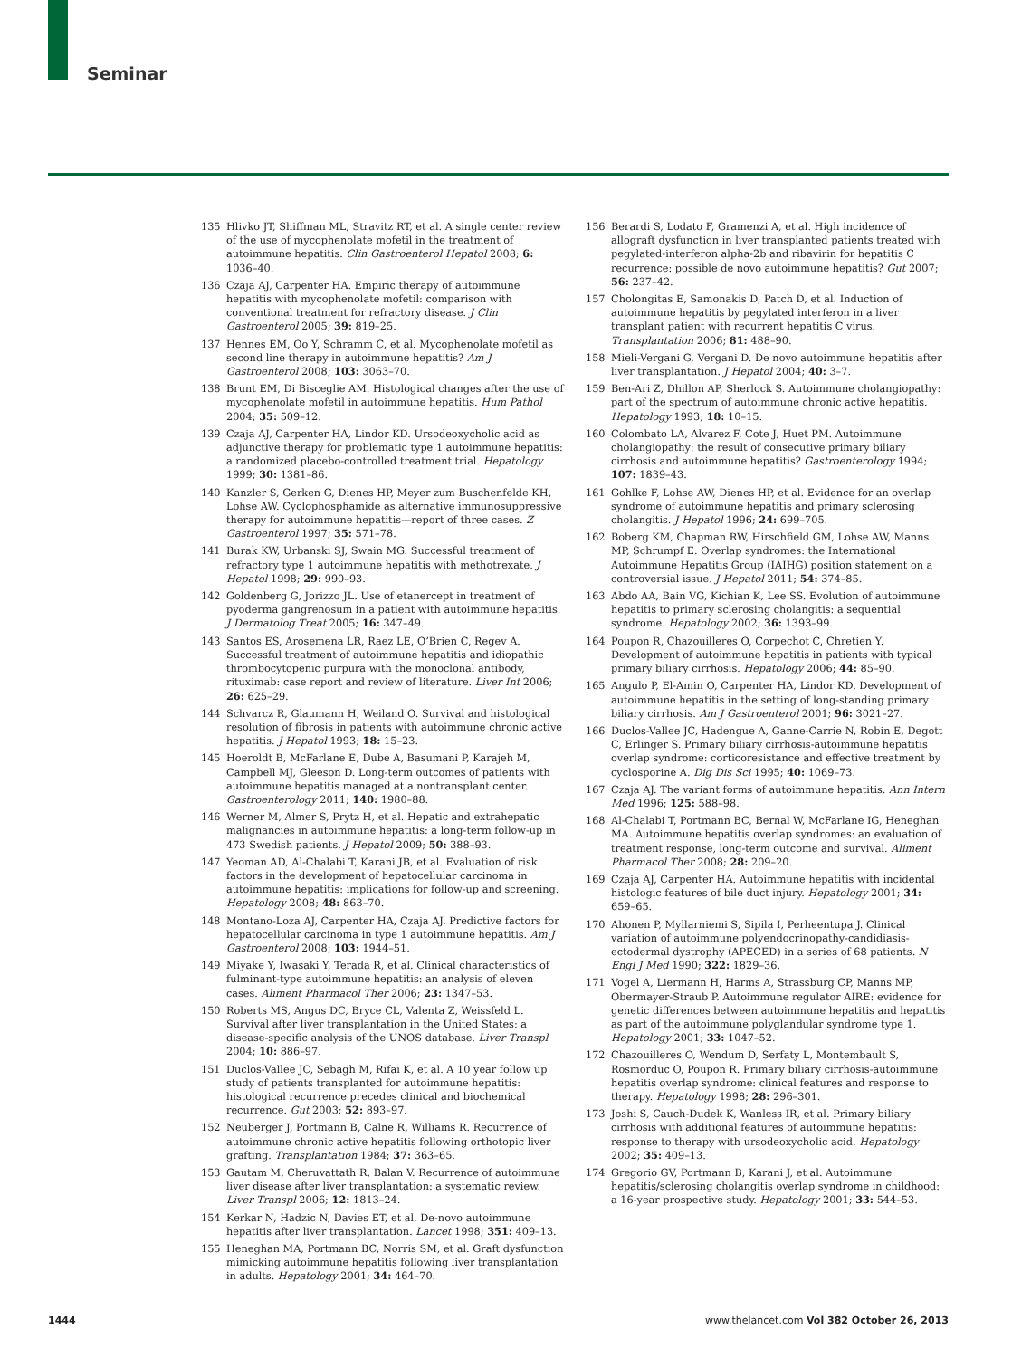Seminar
135 Hlivko JT, Shiffman ML, Stravitz RT, et al. A single center review of the use of mycophenolate mofetil in the treatment of autoimmune hepatitis. Clin Gastroenterol Hepatol 2008; 6: 1036–40.
136 Czaja AJ, Carpenter HA. Empiric therapy of autoimmune hepatitis with mycophenolate mofetil: comparison with conventional treatment for refractory disease. J Clin Gastroenterol 2005; 39: 819–25.
137 Hennes EM, Oo Y, Schramm C, et al. Mycophenolate mofetil as second line therapy in autoimmune hepatitis? Am J Gastroenterol 2008; 103: 3063–70.
138 Brunt EM, Di Bisceglie AM. Histological changes after the use of mycophenolate mofetil in autoimmune hepatitis. Hum Pathol 2004; 35: 509–12.
139 Czaja AJ, Carpenter HA, Lindor KD. Ursodeoxycholic acid as adjunctive therapy for problematic type 1 autoimmune hepatitis: a randomized placebo-controlled treatment trial. Hepatology 1999; 30: 1381–86.
140 Kanzler S, Gerken G, Dienes HP, Meyer zum Buschenfelde KH, Lohse AW. Cyclophosphamide as alternative immunosuppressive therapy for autoimmune hepatitis—report of three cases. Z Gastroenterol 1997; 35: 571–78.
141 Burak KW, Urbanski SJ, Swain MG. Successful treatment of refractory type 1 autoimmune hepatitis with methotrexate. J Hepatol 1998; 29: 990–93.
142 Goldenberg G, Jorizzo JL. Use of etanercept in treatment of pyoderma gangrenosum in a patient with autoimmune hepatitis. J Dermatolog Treat 2005; 16: 347–49.
143 Santos ES, Arosemena LR, Raez LE, O’Brien C, Regev A. Successful treatment of autoimmune hepatitis and idiopathic thrombocytopenic purpura with the monoclonal antibody, rituximab: case report and review of literature. Liver Int 2006; 26: 625–29.
144 Schvarcz R, Glaumann H, Weiland O. Survival and histological resolution of fibrosis in patients with autoimmune chronic active hepatitis. J Hepatol 1993; 18: 15–23.
145 Hoeroldt B, McFarlane E, Dube A, Basumani P, Karajeh M, Campbell MJ, Gleeson D. Long-term outcomes of patients with autoimmune hepatitis managed at a nontransplant center. Gastroenterology 2011; 140: 1980–88.
146 Werner M, Almer S, Prytz H, et al. Hepatic and extrahepatic malignancies in autoimmune hepatitis: a long-term follow-up in 473 Swedish patients. J Hepatol 2009; 50: 388–93.
147 Yeoman AD, Al-Chalabi T, Karani JB, et al. Evaluation of risk factors in the development of hepatocellular carcinoma in autoimmune hepatitis: implications for follow-up and screening. Hepatology 2008; 48: 863–70.
148 Montano-Loza AJ, Carpenter HA, Czaja AJ. Predictive factors for hepatocellular carcinoma in type 1 autoimmune hepatitis. Am J Gastroenterol 2008; 103: 1944–51.
149 Miyake Y, Iwasaki Y, Terada R, et al. Clinical characteristics of fulminant-type autoimmune hepatitis: an analysis of eleven cases. Aliment Pharmacol Ther 2006; 23: 1347–53.
150 Roberts MS, Angus DC, Bryce CL, Valenta Z, Weissfeld L. Survival after liver transplantation in the United States: a disease-specific analysis of the UNOS database. Liver Transpl 2004; 10: 886–97.
151 Duclos-Vallee JC, Sebagh M, Rifai K, et al. A 10 year follow up study of patients transplanted for autoimmune hepatitis: histological recurrence precedes clinical and biochemical recurrence. Gut 2003; 52: 893–97.
152 Neuberger J, Portmann B, Calne R, Williams R. Recurrence of autoimmune chronic active hepatitis following orthotopic liver grafting. Transplantation 1984; 37: 363–65.
153 Gautam M, Cheruvattath R, Balan V. Recurrence of autoimmune liver disease after liver transplantation: a systematic review. Liver Transpl 2006; 12: 1813–24.
154 Kerkar N, Hadzic N, Davies ET, et al. De-novo autoimmune hepatitis after liver transplantation. Lancet 1998; 351: 409–13.
155 Heneghan MA, Portmann BC, Norris SM, et al. Graft dysfunction mimicking autoimmune hepatitis following liver transplantation in adults. Hepatology 2001; 34: 464–70.
156 Berardi S, Lodato F, Gramenzi A, et al. High incidence of allograft dysfunction in liver transplanted patients treated with pegylated-interferon alpha-2b and ribavirin for hepatitis C recurrence: possible de novo autoimmune hepatitis? Gut 2007; 56: 237–42.
157 Cholongitas E, Samonakis D, Patch D, et al. Induction of autoimmune hepatitis by pegylated interferon in a liver transplant patient with recurrent hepatitis C virus. Transplantation 2006; 81: 488–90.
158 Mieli-Vergani G, Vergani D. De novo autoimmune hepatitis after liver transplantation. J Hepatol 2004; 40: 3–7.
159 Ben-Ari Z, Dhillon AP, Sherlock S. Autoimmune cholangiopathy: part of the spectrum of autoimmune chronic active hepatitis. Hepatology 1993; 18: 10–15.
160 Colombato LA, Alvarez F, Cote J, Huet PM. Autoimmune cholangiopathy: the result of consecutive primary biliary cirrhosis and autoimmune hepatitis? Gastroenterology 1994; 107: 1839–43.
161 Gohlke F, Lohse AW, Dienes HP, et al. Evidence for an overlap syndrome of autoimmune hepatitis and primary sclerosing cholangitis. J Hepatol 1996; 24: 699–705.
162 Boberg KM, Chapman RW, Hirschfield GM, Lohse AW, Manns MP, Schrumpf E. Overlap syndromes: the International Autoimmune Hepatitis Group (IAIHG) position statement on a controversial issue. J Hepatol 2011; 54: 374–85.
163 Abdo AA, Bain VG, Kichian K, Lee SS. Evolution of autoimmune hepatitis to primary sclerosing cholangitis: a sequential syndrome. Hepatology 2002; 36: 1393–99.
164 Poupon R, Chazouilleres O, Corpechot C, Chretien Y. Development of autoimmune hepatitis in patients with typical primary biliary cirrhosis. Hepatology 2006; 44: 85–90.
165 Angulo P, El-Amin O, Carpenter HA, Lindor KD. Development of autoimmune hepatitis in the setting of long-standing primary biliary cirrhosis. Am J Gastroenterol 2001; 96: 3021–27.
166 Duclos-Vallee JC, Hadengue A, Ganne-Carrie N, Robin E, Degott C, Erlinger S. Primary biliary cirrhosis-autoimmune hepatitis overlap syndrome: corticoresistance and effective treatment by cyclosporine A. Dig Dis Sci 1995; 40: 1069–73.
167 Czaja AJ. The variant forms of autoimmune hepatitis. Ann Intern Med 1996; 125: 588–98.
168 Al-Chalabi T, Portmann BC, Bernal W, McFarlane IG, Heneghan MA. Autoimmune hepatitis overlap syndromes: an evaluation of treatment response, long-term outcome and survival. Aliment Pharmacol Ther 2008; 28: 209–20.
169 Czaja AJ, Carpenter HA. Autoimmune hepatitis with incidental histologic features of bile duct injury. Hepatology 2001; 34: 659–65.
170 Ahonen P, Myllarniemi S, Sipila I, Perheentupa J. Clinical variation of autoimmune polyendocrinopathy-candidiasis-ectodermal dystrophy (APECED) in a series of 68 patients. N Engl J Med 1990; 322: 1829–36.
171 Vogel A, Liermann H, Harms A, Strassburg CP, Manns MP, Obermayer-Straub P. Autoimmune regulator AIRE: evidence for genetic differences between autoimmune hepatitis and hepatitis as part of the autoimmune polyglandular syndrome type 1. Hepatology 2001; 33: 1047–52.
172 Chazouilleres O, Wendum D, Serfaty L, Montembault S, Rosmorduc O, Poupon R. Primary biliary cirrhosis-autoimmune hepatitis overlap syndrome: clinical features and response to therapy. Hepatology 1998; 28: 296–301.
173 Joshi S, Cauch-Dudek K, Wanless IR, et al. Primary biliary cirrhosis with additional features of autoimmune hepatitis: response to therapy with ursodeoxycholic acid. Hepatology 2002; 35: 409–13.
174 Gregorio GV, Portmann B, Karani J, et al. Autoimmune hepatitis/sclerosing cholangitis overlap syndrome in childhood: a 16-year prospective study. Hepatology 2001; 33: 544–53.
1444 www.thelancet.com Vol 382 October 26, 2013